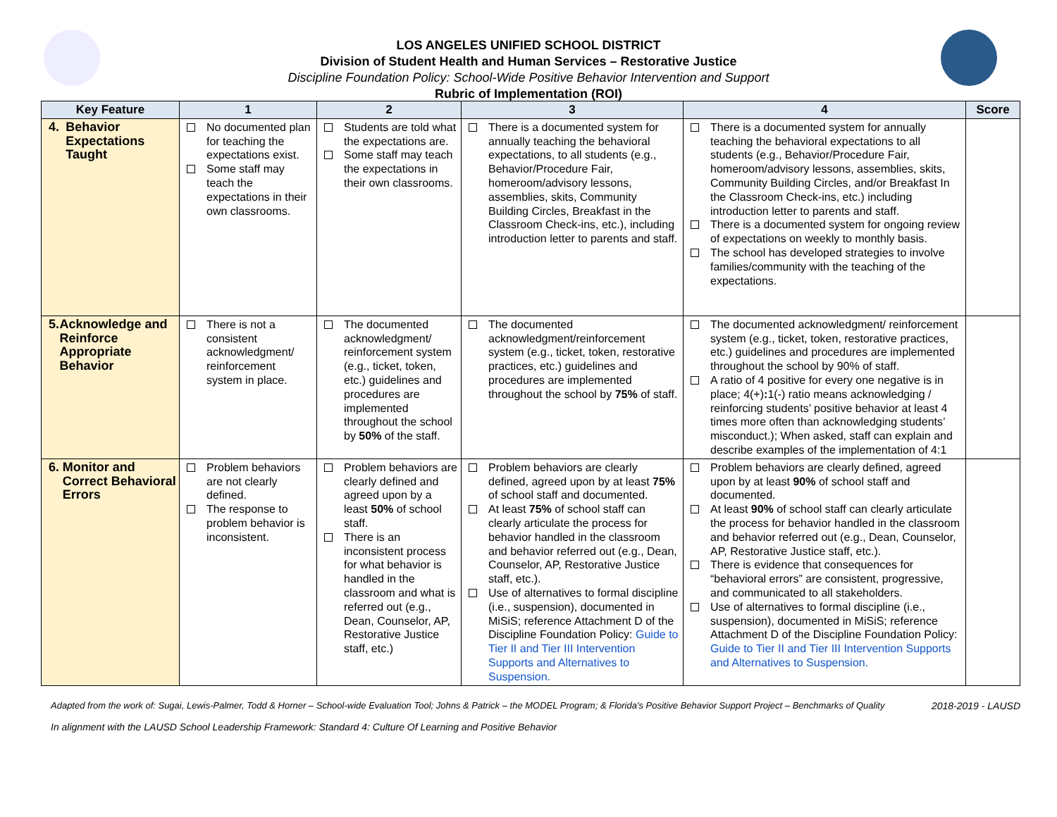LOS ANGELES UNIFIED SCHOOL DISTRICT
Division of Student Health and Human Services – Restorative Justice
Discipline Foundation Policy: School-Wide Positive Behavior Intervention and Support
Rubric of Implementation (ROI)
| Key Feature | 1 | 2 | 3 | 4 | Score |
| --- | --- | --- | --- | --- | --- |
| 4. Behavior Expectations Taught | No documented plan for teaching the expectations exist. Some staff may teach the expectations in their own classrooms. | Students are told what the expectations are. Some staff may teach the expectations in their own classrooms. | There is a documented system for annually teaching the behavioral expectations, to all students (e.g., Behavior/Procedure Fair, homeroom/advisory lessons, assemblies, skits, Community Building Circles, Breakfast in the Classroom Check-ins, etc.), including introduction letter to parents and staff. | There is a documented system for annually teaching the behavioral expectations to all students (e.g., Behavior/Procedure Fair, homeroom/advisory lessons, assemblies, skits, Community Building Circles, and/or Breakfast In the Classroom Check-ins, etc.) including introduction letter to parents and staff. There is a documented system for ongoing review of expectations on weekly to monthly basis. The school has developed strategies to involve families/community with the teaching of the expectations. | |
| 5. Acknowledge and Reinforce Appropriate Behavior | There is not a consistent acknowledgment/ reinforcement system in place. | The documented acknowledgment/ reinforcement system (e.g., ticket, token, etc.) guidelines and procedures are implemented throughout the school by 50% of the staff. | The documented acknowledgment/reinforcement system (e.g., ticket, token, restorative practices, etc.) guidelines and procedures are implemented throughout the school by 75% of staff. | The documented acknowledgment/ reinforcement system (e.g., ticket, token, restorative practices, etc.) guidelines and procedures are implemented throughout the school by 90% of staff. A ratio of 4 positive for every one negative is in place; 4(+) : 1(-) ratio means acknowledging / reinforcing students’ positive behavior at least 4 times more often than acknowledging students’ misconduct.); When asked, staff can explain and describe examples of the implementation of 4:1 | |
| 6. Monitor and Correct Behavioral Errors | Problem behaviors are not clearly defined. The response to problem behavior is inconsistent. | Problem behaviors are clearly defined and agreed upon by a least 50% of school staff. There is an inconsistent process for what behavior is handled in the classroom and what is referred out (e.g., Dean, Counselor, AP, Restorative Justice staff, etc.) | Problem behaviors are clearly defined, agreed upon by at least 75% of school staff and documented. At least 75% of school staff can clearly articulate the process for behavior handled in the classroom and behavior referred out (e.g., Dean, Counselor, AP, Restorative Justice staff, etc.). Use of alternatives to formal discipline (i.e., suspension), documented in MiSiS; reference Attachment D of the Discipline Foundation Policy: Guide to Tier II and Tier III Intervention Supports and Alternatives to Suspension. | Problem behaviors are clearly defined, agreed upon by at least 90% of school staff and documented. At least 90% of school staff can clearly articulate the process for behavior handled in the classroom and behavior referred out (e.g., Dean, Counselor, AP, Restorative Justice staff, etc.). There is evidence that consequences for “behavioral errors” are consistent, progressive, and communicated to all stakeholders. Use of alternatives to formal discipline (i.e., suspension), documented in MiSiS; reference Attachment D of the Discipline Foundation Policy: Guide to Tier II and Tier III Intervention Supports and Alternatives to Suspension. | |
Adapted from the work of: Sugai, Lewis-Palmer, Todd & Horner – School-wide Evaluation Tool; Johns & Patrick – the MODEL Program; & Florida's Positive Behavior Support Project – Benchmarks of Quality 2018-2019 - LAUSD
In alignment with the LAUSD School Leadership Framework: Standard 4: Culture Of Learning and Positive Behavior